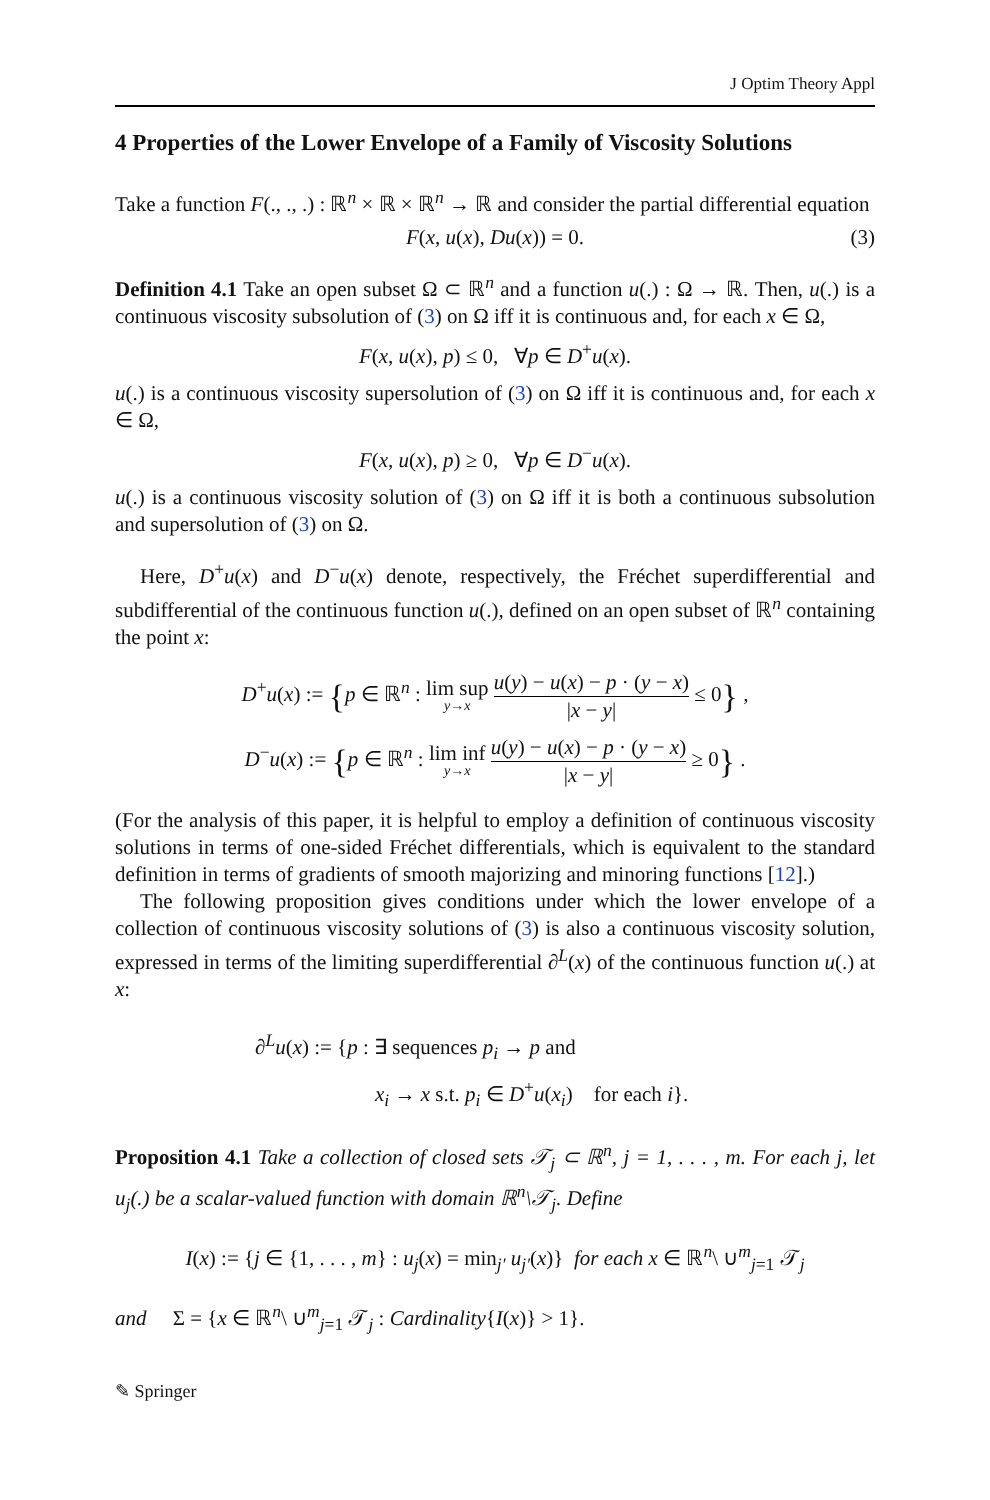J Optim Theory Appl
4 Properties of the Lower Envelope of a Family of Viscosity Solutions
Take a function F(., ., .) : ℝ<sup>n</sup> × ℝ × ℝ<sup>n</sup> → ℝ and consider the partial differential equation
F(x, u(x), Du(x)) = 0. (3)
Definition 4.1 Take an open subset Ω ⊂ ℝ<sup>n</sup> and a function u(.) : Ω → ℝ. Then, u(.) is a continuous viscosity subsolution of (3) on Ω iff it is continuous and, for each x ∈ Ω,
F(x, u(x), p) ≤ 0, ∀p ∈ D<sup>+</sup>u(x).
u(.) is a continuous viscosity supersolution of (3) on Ω iff it is continuous and, for each x ∈ Ω,
F(x, u(x), p) ≥ 0, ∀p ∈ D<sup>−</sup>u(x).
u(.) is a continuous viscosity solution of (3) on Ω iff it is both a continuous subsolution and supersolution of (3) on Ω.
Here, D<sup>+</sup>u(x) and D<sup>−</sup>u(x) denote, respectively, the Fréchet superdifferential and subdifferential of the continuous function u(.), defined on an open subset of ℝ<sup>n</sup> containing the point x:
D<sup>+</sup>u(x) := {p ∈ ℝ<sup>n</sup> : lim sup y→x u(y) − u(x) − p · (y − x) |x − y| ≤ 0} ,
D<sup>−</sup>u(x) := {p ∈ ℝ<sup>n</sup> : lim inf y→x u(y) − u(x) − p · (y − x) |x − y| ≥ 0} .
(For the analysis of this paper, it is helpful to employ a definition of continuous viscosity solutions in terms of one-sided Fréchet differentials, which is equivalent to the standard definition in terms of gradients of smooth majorizing and minoring functions [12].)
The following proposition gives conditions under which the lower envelope of a collection of continuous viscosity solutions of (3) is also a continuous viscosity solution, expressed in terms of the limiting superdifferential ∂<sup>L</sup>(x) of the continuous function u(.) at x:
∂<sup>L</sup>u(x) := {p : ∃ sequences p<sub>i</sub> → p and
x<sub>i</sub> → x s.t. p<sub>i</sub> ∈ D<sup>+</sup>u(x<sub>i</sub>) for each i}.
Proposition 4.1 Take a collection of closed sets 𝒯<sub>j</sub> ⊂ ℝ<sup>n</sup>, j = 1, . . . , m. For each j, let u<sub>j</sub>(.) be a scalar-valued function with domain ℝ<sup>n</sup>\𝒯<sub>j</sub>. Define
I(x) := {j ∈ {1, . . . , m} : u<sub>j</sub>(x) = min<sub>j′</sub> u<sub>j′</sub>(x)} for each x ∈ ℝ<sup>n</sup>\ ∪<sup>m</sup><sub>j=1</sub> 𝒯<sub>j</sub>
and Σ = {x ∈ ℝ<sup>n</sup>\ ∪<sup>m</sup><sub>j=1</sub> 𝒯<sub>j</sub> : Cardinality{I(x)} > 1}.
✎ Springer